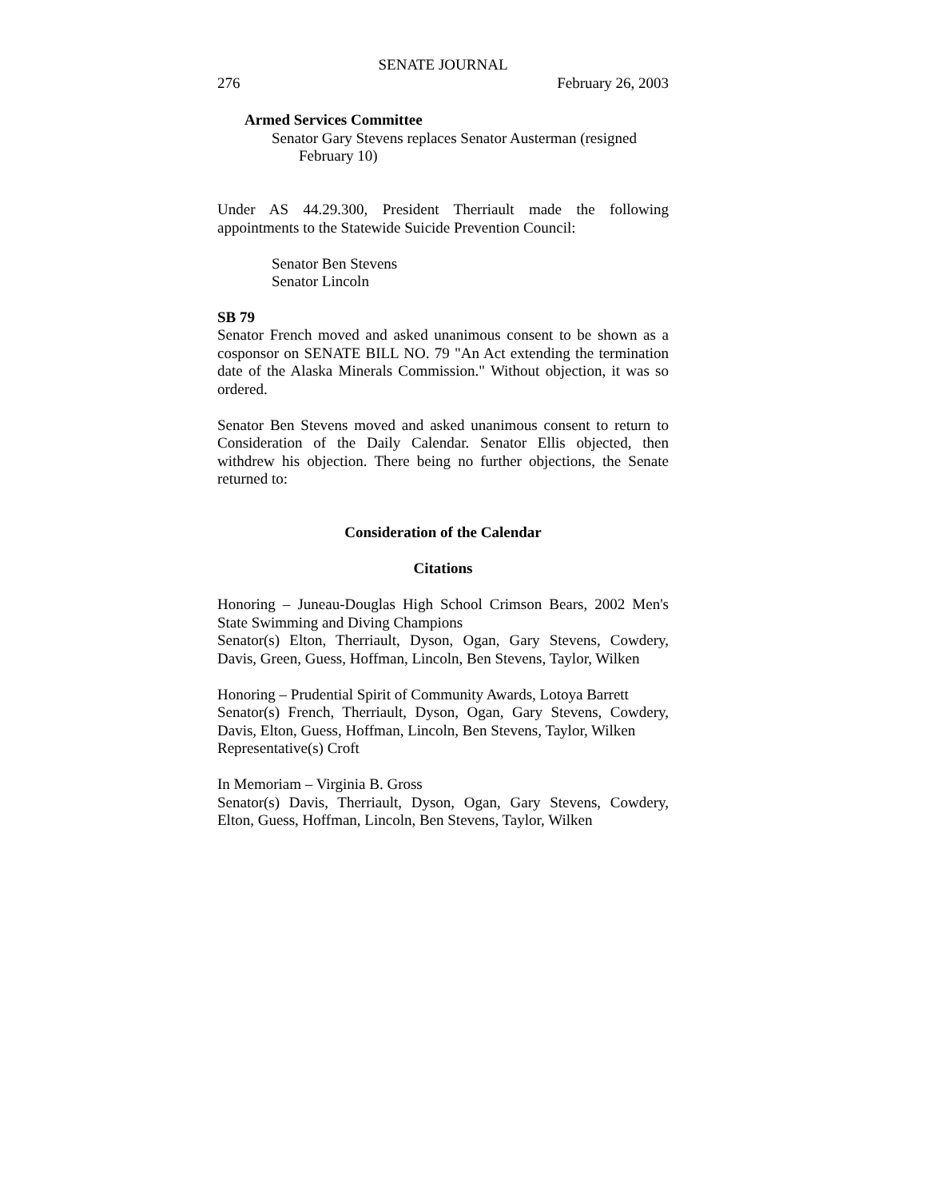SENATE JOURNAL
276 February 26, 2003
Armed Services Committee
Senator Gary Stevens replaces Senator Austerman (resigned
February 10)
Under AS 44.29.300, President Therriault made the following appointments to the Statewide Suicide Prevention Council:
Senator Ben Stevens
Senator Lincoln
SB 79
Senator French moved and asked unanimous consent to be shown as a cosponsor on SENATE BILL NO. 79 "An Act extending the termination date of the Alaska Minerals Commission." Without objection, it was so ordered.
Senator Ben Stevens moved and asked unanimous consent to return to Consideration of the Daily Calendar. Senator Ellis objected, then withdrew his objection. There being no further objections, the Senate returned to:
Consideration of the Calendar
Citations
Honoring – Juneau-Douglas High School Crimson Bears, 2002 Men's State Swimming and Diving Champions
Senator(s) Elton, Therriault, Dyson, Ogan, Gary Stevens, Cowdery, Davis, Green, Guess, Hoffman, Lincoln, Ben Stevens, Taylor, Wilken
Honoring – Prudential Spirit of Community Awards, Lotoya Barrett
Senator(s) French, Therriault, Dyson, Ogan, Gary Stevens, Cowdery, Davis, Elton, Guess, Hoffman, Lincoln, Ben Stevens, Taylor, Wilken
Representative(s) Croft
In Memoriam – Virginia B. Gross
Senator(s) Davis, Therriault, Dyson, Ogan, Gary Stevens, Cowdery, Elton, Guess, Hoffman, Lincoln, Ben Stevens, Taylor, Wilken